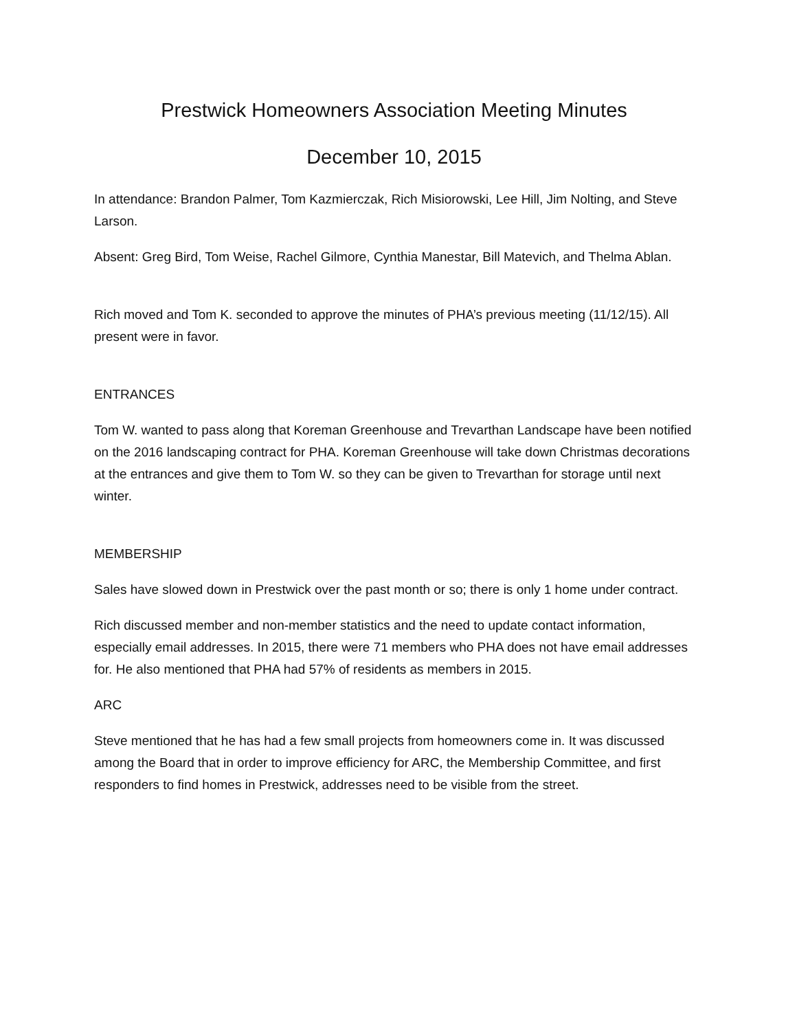Prestwick Homeowners Association Meeting Minutes
December 10, 2015
In attendance: Brandon Palmer, Tom Kazmierczak, Rich Misiorowski, Lee Hill, Jim Nolting, and Steve Larson.
Absent: Greg Bird, Tom Weise, Rachel Gilmore, Cynthia Manestar, Bill Matevich, and Thelma Ablan.
Rich moved and Tom K. seconded to approve the minutes of PHA’s previous meeting (11/12/15). All present were in favor.
ENTRANCES
Tom W. wanted to pass along that Koreman Greenhouse and Trevarthan Landscape have been notified on the 2016 landscaping contract for PHA. Koreman Greenhouse will take down Christmas decorations at the entrances and give them to Tom W. so they can be given to Trevarthan for storage until next winter.
MEMBERSHIP
Sales have slowed down in Prestwick over the past month or so; there is only 1 home under contract.
Rich discussed member and non-member statistics and the need to update contact information, especially email addresses. In 2015, there were 71 members who PHA does not have email addresses for. He also mentioned that PHA had 57% of residents as members in 2015.
ARC
Steve mentioned that he has had a few small projects from homeowners come in. It was discussed among the Board that in order to improve efficiency for ARC, the Membership Committee, and first responders to find homes in Prestwick, addresses need to be visible from the street.